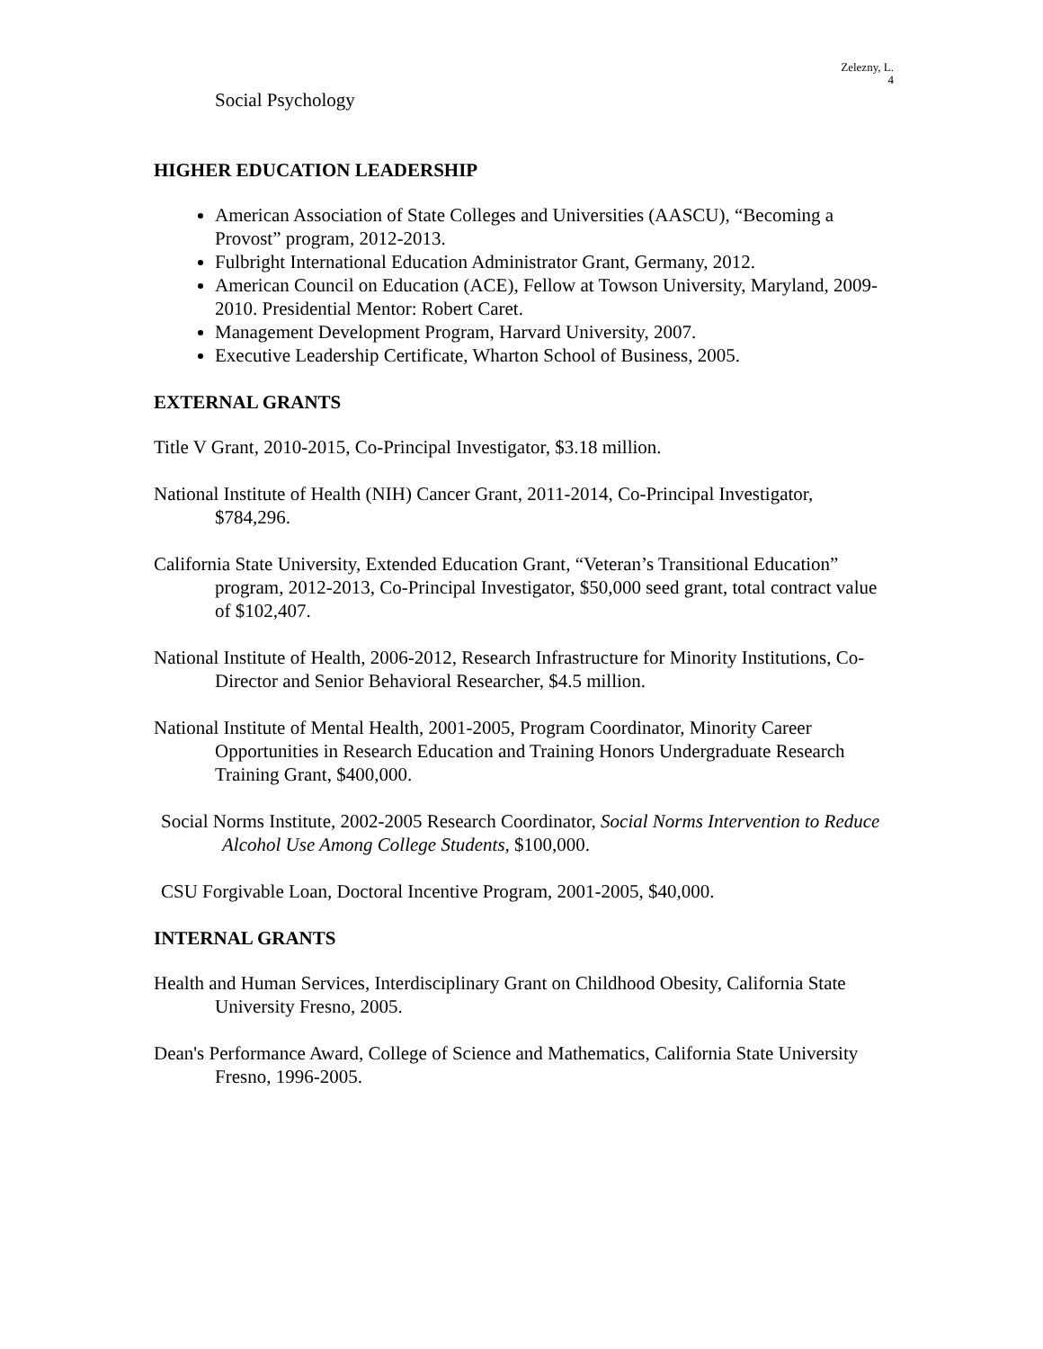Zelezny, L.
4
Social Psychology
HIGHER EDUCATION LEADERSHIP
American Association of State Colleges and Universities (AASCU), “Becoming a Provost” program, 2012-2013.
Fulbright International Education Administrator Grant, Germany, 2012.
American Council on Education (ACE), Fellow at Towson University, Maryland, 2009-2010. Presidential Mentor: Robert Caret.
Management Development Program, Harvard University, 2007.
Executive Leadership Certificate, Wharton School of Business, 2005.
EXTERNAL GRANTS
Title V Grant, 2010-2015, Co-Principal Investigator, $3.18 million.
National Institute of Health (NIH) Cancer Grant, 2011-2014, Co-Principal Investigator, $784,296.
California State University, Extended Education Grant, “Veteran’s Transitional Education” program, 2012-2013, Co-Principal Investigator, $50,000 seed grant, total contract value of $102,407.
National Institute of Health, 2006-2012, Research Infrastructure for Minority Institutions, Co-Director and Senior Behavioral Researcher, $4.5 million.
National Institute of Mental Health, 2001-2005, Program Coordinator, Minority Career Opportunities in Research Education and Training Honors Undergraduate Research Training Grant, $400,000.
Social Norms Institute, 2002-2005 Research Coordinator, Social Norms Intervention to Reduce Alcohol Use Among College Students, $100,000.
CSU Forgivable Loan, Doctoral Incentive Program, 2001-2005, $40,000.
INTERNAL GRANTS
Health and Human Services, Interdisciplinary Grant on Childhood Obesity, California State University Fresno, 2005.
Dean's Performance Award, College of Science and Mathematics, California State University Fresno, 1996-2005.